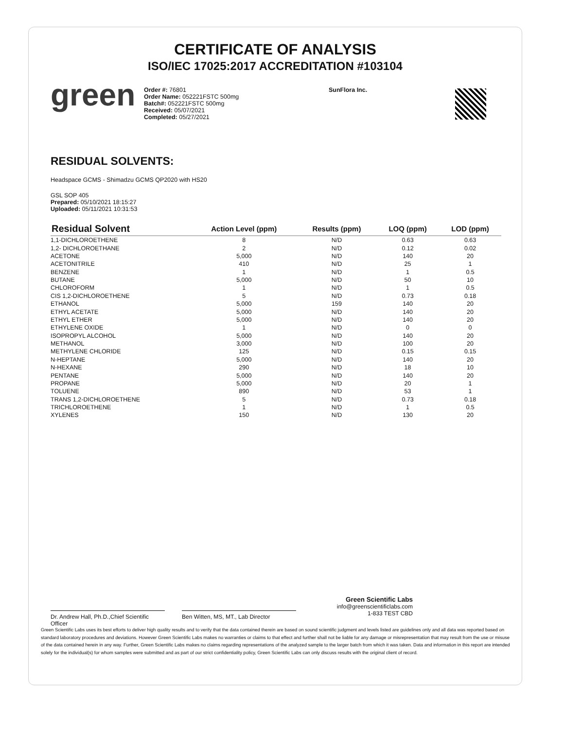CERTIFICATE OF ANALYSIS
ISO/IEC 17025:2017 ACCREDITATION #103104
green
Order #: 76801
Order Name: 052221FSTC 500mg
Batch#: 052221FSTC 500mg
Received: 05/07/2021
Completed: 05/27/2021
SunFlora Inc.
RESIDUAL SOLVENTS:
Headspace GCMS - Shimadzu GCMS QP2020 with HS20
GSL SOP 405
Prepared: 05/10/2021 18:15:27
Uploaded: 05/11/2021 10:31:53
| Residual Solvent | Action Level (ppm) | Results (ppm) | LOQ (ppm) | LOD (ppm) |
| --- | --- | --- | --- | --- |
| 1,1-DICHLOROETHENE | 8 | N/D | 0.63 | 0.63 |
| 1,2- DICHLOROETHANE | 2 | N/D | 0.12 | 0.02 |
| ACETONE | 5,000 | N/D | 140 | 20 |
| ACETONITRILE | 410 | N/D | 25 | 1 |
| BENZENE | 1 | N/D | 1 | 0.5 |
| BUTANE | 5,000 | N/D | 50 | 10 |
| CHLOROFORM | 1 | N/D | 1 | 0.5 |
| CIS 1,2-DICHLOROETHENE | 5 | N/D | 0.73 | 0.18 |
| ETHANOL | 5,000 | 159 | 140 | 20 |
| ETHYL ACETATE | 5,000 | N/D | 140 | 20 |
| ETHYL ETHER | 5,000 | N/D | 140 | 20 |
| ETHYLENE OXIDE | 1 | N/D | 0 | 0 |
| ISOPROPYL ALCOHOL | 5,000 | N/D | 140 | 20 |
| METHANOL | 3,000 | N/D | 100 | 20 |
| METHYLENE CHLORIDE | 125 | N/D | 0.15 | 0.15 |
| N-HEPTANE | 5,000 | N/D | 140 | 20 |
| N-HEXANE | 290 | N/D | 18 | 10 |
| PENTANE | 5,000 | N/D | 140 | 20 |
| PROPANE | 5,000 | N/D | 20 | 1 |
| TOLUENE | 890 | N/D | 53 | 1 |
| TRANS 1,2-DICHLOROETHENE | 5 | N/D | 0.73 | 0.18 |
| TRICHLOROETHENE | 1 | N/D | 1 | 0.5 |
| XYLENES | 150 | N/D | 130 | 20 |
Dr. Andrew Hall, Ph.D.,Chief Scientific Officer
Ben Witten, MS, MT., Lab Director
Green Scientific Labs
info@greenscientificlabs.com
1-833 TEST CBD
Green Scientific Labs uses its best efforts to deliver high quality results and to verify that the data contained therein are based on sound scientific judgment and levels listed are guidelines only and all data was reported based on standard laboratory procedures and deviations. However Green Scientific Labs makes no warranties or claims to that effect and further shall not be liable for any damage or misrepresentation that may result from the use or misuse of the data contained herein in any way. Further, Green Scientific Labs makes no claims regarding representations of the analyzed sample to the larger batch from which it was taken. Data and information in this report are intended solely for the individual(s) for whom samples were submitted and as part of our strict confidentiality policy, Green Scientific Labs can only discuss results with the original client of record.